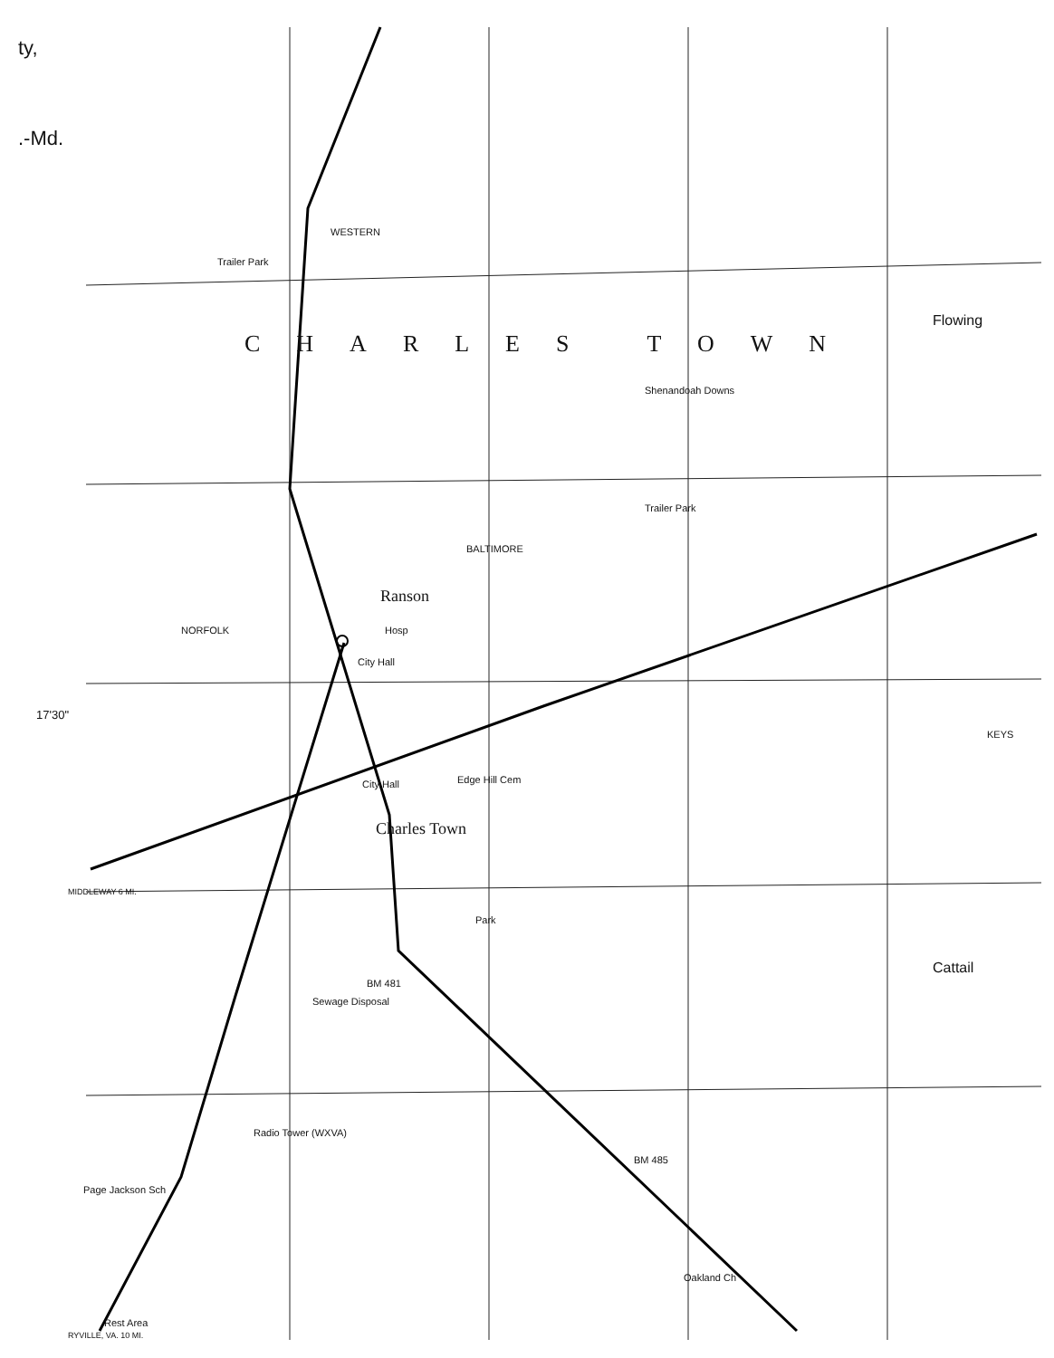ty,
.-Md.
Trailer Park
WESTERN
CHARLES TOWN
Flowing
Shenandoah Downs
Trailer Park
BALTIMORE
Ranson
Hosp
City Hall
17'30"
NORFOLK
City Hall Edge Hill Cem
Charles Town
Park
BM 481
Sewage Disposal
Cattail
KEYS
Radio Tower (WXVA)
BM 485
Page Jackson Sch
Oakland Ch
Rest Area
MIDDLEWAY 6 MI.
RYVILLE, VA. 10 MI.